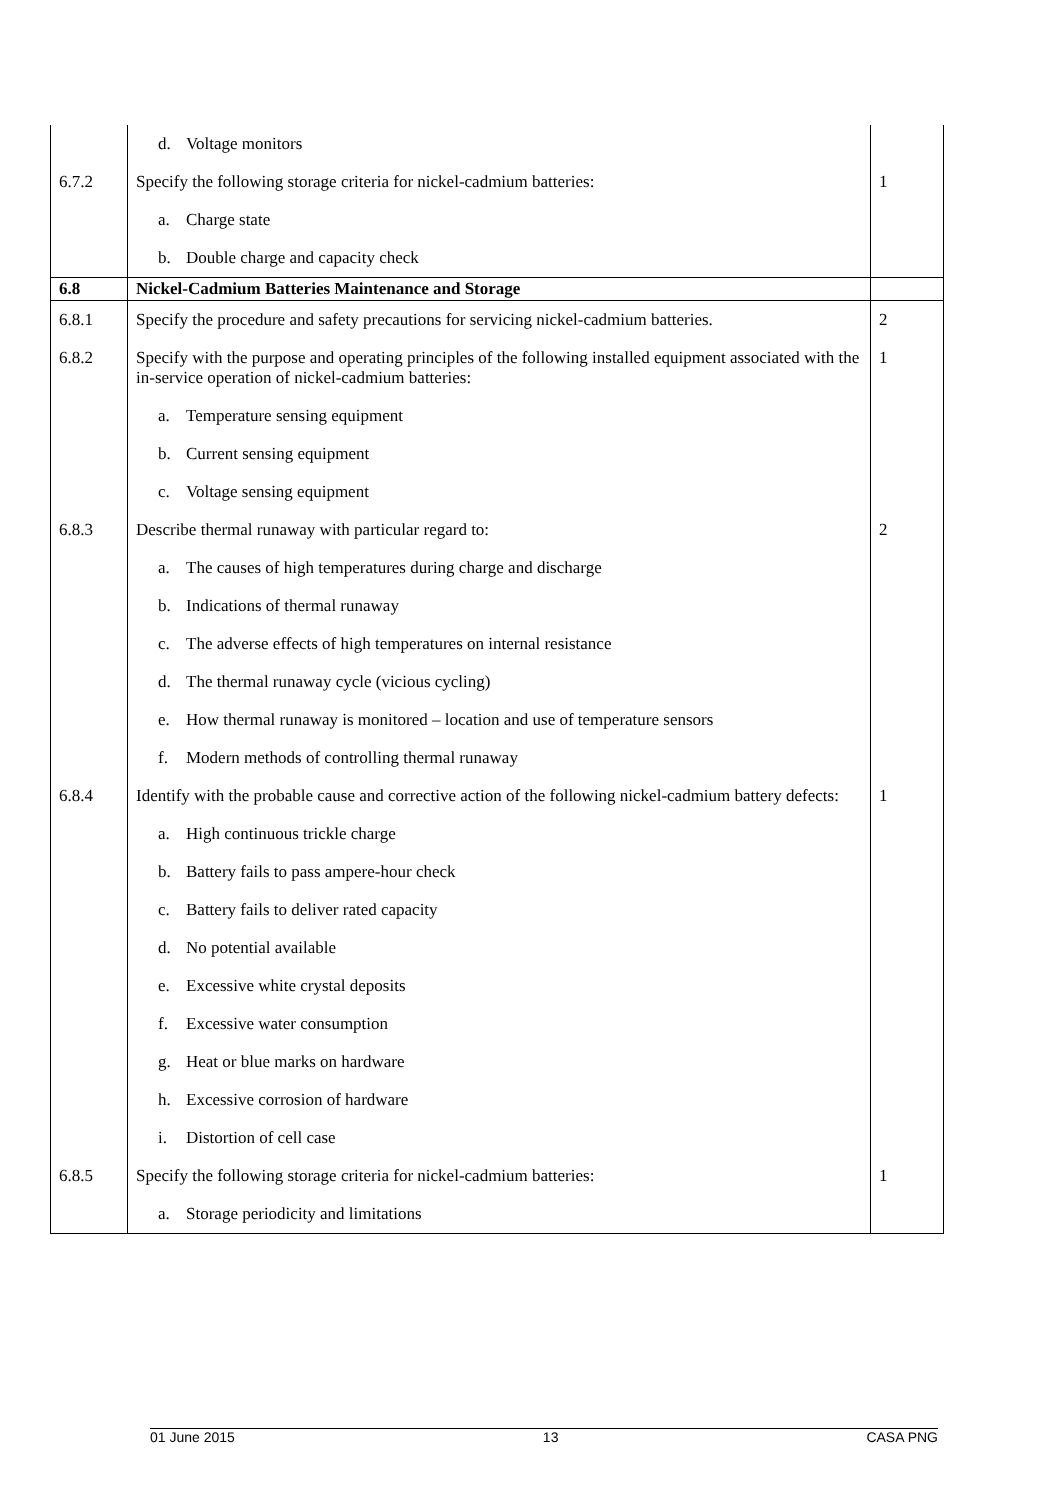| | d. Voltage monitors | |
| 6.7.2 | Specify the following storage criteria for nickel-cadmium batteries: | 1 |
| | a. Charge state | |
| | b. Double charge and capacity check | |
| 6.8 | Nickel-Cadmium Batteries Maintenance and Storage | |
| 6.8.1 | Specify the procedure and safety precautions for servicing nickel-cadmium batteries. | 2 |
| 6.8.2 | Specify with the purpose and operating principles of the following installed equipment associated with the in-service operation of nickel-cadmium batteries: | 1 |
| | a. Temperature sensing equipment | |
| | b. Current sensing equipment | |
| | c. Voltage sensing equipment | |
| 6.8.3 | Describe thermal runaway with particular regard to: | 2 |
| | a. The causes of high temperatures during charge and discharge | |
| | b. Indications of thermal runaway | |
| | c. The adverse effects of high temperatures on internal resistance | |
| | d. The thermal runaway cycle (vicious cycling) | |
| | e. How thermal runaway is monitored – location and use of temperature sensors | |
| | f. Modern methods of controlling thermal runaway | |
| 6.8.4 | Identify with the probable cause and corrective action of the following nickel-cadmium battery defects: | 1 |
| | a. High continuous trickle charge | |
| | b. Battery fails to pass ampere-hour check | |
| | c. Battery fails to deliver rated capacity | |
| | d. No potential available | |
| | e. Excessive white crystal deposits | |
| | f. Excessive water consumption | |
| | g. Heat or blue marks on hardware | |
| | h. Excessive corrosion of hardware | |
| | i. Distortion of cell case | |
| 6.8.5 | Specify the following storage criteria for nickel-cadmium batteries: | 1 |
| | a. Storage periodicity and limitations | |
01 June 2015 13 CASA PNG